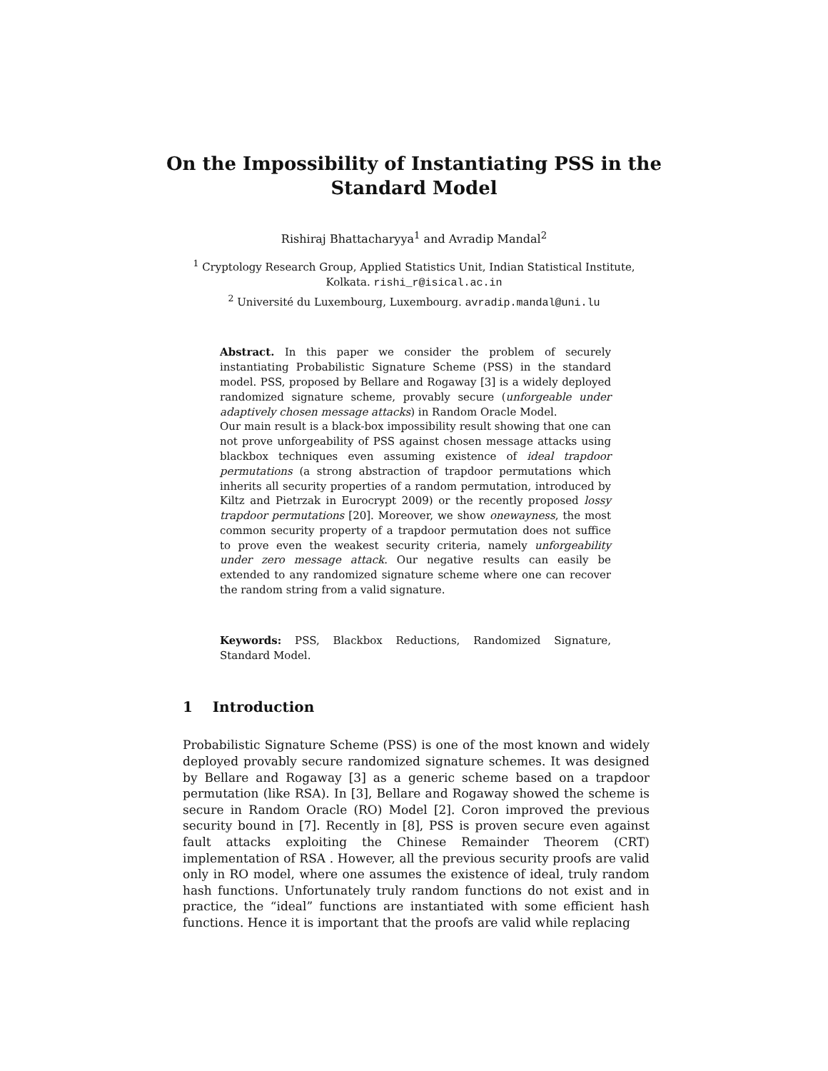On the Impossibility of Instantiating PSS in the
Standard Model
Rishiraj Bhattacharyya<sup>1</sup> and Avradip Mandal<sup>2</sup>
<sup>1</sup> Cryptology Research Group, Applied Statistics Unit, Indian Statistical Institute,
Kolkata. rishi_r@isical.ac.in
<sup>2</sup> Université du Luxembourg, Luxembourg. avradip.mandal@uni.lu
Abstract. In this paper we consider the problem of securely instantiating Probabilistic Signature Scheme (PSS) in the standard model. PSS, proposed by Bellare and Rogaway [3] is a widely deployed randomized signature scheme, provably secure (unforgeable under adaptively chosen message attacks) in Random Oracle Model.
Our main result is a black-box impossibility result showing that one can not prove unforgeability of PSS against chosen message attacks using blackbox techniques even assuming existence of ideal trapdoor permutations (a strong abstraction of trapdoor permutations which inherits all security properties of a random permutation, introduced by Kiltz and Pietrzak in Eurocrypt 2009) or the recently proposed lossy trapdoor permutations [20]. Moreover, we show onewayness, the most common security property of a trapdoor permutation does not suffice to prove even the weakest security criteria, namely unforgeability under zero message attack. Our negative results can easily be extended to any randomized signature scheme where one can recover the random string from a valid signature.
Keywords: PSS, Blackbox Reductions, Randomized Signature, Standard Model.
1 Introduction
Probabilistic Signature Scheme (PSS) is one of the most known and widely deployed provably secure randomized signature schemes. It was designed by Bellare and Rogaway [3] as a generic scheme based on a trapdoor permutation (like RSA). In [3], Bellare and Rogaway showed the scheme is secure in Random Oracle (RO) Model [2]. Coron improved the previous security bound in [7]. Recently in [8], PSS is proven secure even against fault attacks exploiting the Chinese Remainder Theorem (CRT) implementation of RSA . However, all the previous security proofs are valid only in RO model, where one assumes the existence of ideal, truly random hash functions. Unfortunately truly random functions do not exist and in practice, the “ideal” functions are instantiated with some efficient hash functions. Hence it is important that the proofs are valid while replacing